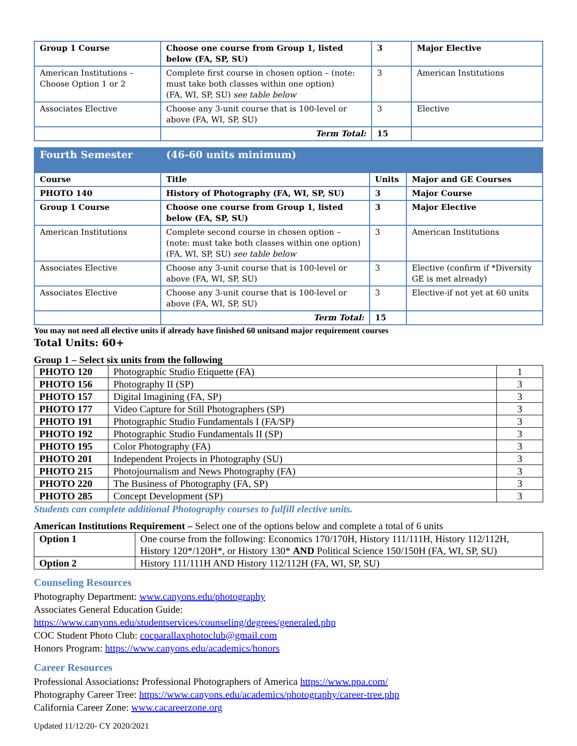| Group 1 Course | Choose one course from Group 1, listed below (FA, SP, SU) | 3 | Major Elective |
| American Institutions – Choose Option 1 or 2 | Complete first course in chosen option – (note: must take both classes within one option) (FA, WI, SP, SU) see table below | 3 | American Institutions |
| Associates Elective | Choose any 3-unit course that is 100-level or above (FA, WI, SP, SU) | 3 | Elective |
| | Term Total: | 15 | |
| Fourth Semester | (46-60 units minimum) | | |
| Course | Title | Units | Major and GE Courses |
| PHOTO 140 | History of Photography (FA, WI, SP, SU) | 3 | Major Course |
| Group 1 Course | Choose one course from Group 1, listed below (FA, SP, SU) | 3 | Major Elective |
| American Institutions | Complete second course in chosen option – (note: must take both classes within one option) (FA, WI, SP, SU) see table below | 3 | American Institutions |
| Associates Elective | Choose any 3-unit course that is 100-level or above (FA, WI, SP, SU) | 3 | Elective (confirm if *Diversity GE is met already) |
| Associates Elective | Choose any 3-unit course that is 100-level or above (FA, WI, SP, SU) | 3 | Elective-if not yet at 60 units |
| | Term Total: | 15 | |
You may not need all elective units if already have finished 60 unitsand major requirement courses
Total Units: 60+
Group 1 – Select six units from the following
| PHOTO 120 | Photographic Studio Etiquette (FA) | 1 |
| PHOTO 156 | Photography II (SP) | 3 |
| PHOTO 157 | Digital Imagining (FA, SP) | 3 |
| PHOTO 177 | Video Capture for Still Photographers (SP) | 3 |
| PHOTO 191 | Photographic Studio Fundamentals I (FA/SP) | 3 |
| PHOTO 192 | Photographic Studio Fundamentals II (SP) | 3 |
| PHOTO 195 | Color Photography (FA) | 3 |
| PHOTO 201 | Independent Projects in Photography (SU) | 3 |
| PHOTO 215 | Photojournalism and News Photography (FA) | 3 |
| PHOTO 220 | The Business of Photography (FA, SP) | 3 |
| PHOTO 285 | Concept Development (SP) | 3 |
Students can complete additional Photography courses to fulfill elective units.
American Institutions Requirement – Select one of the options below and complete a total of 6 units
| Option 1 | One course from the following: Economics 170/170H, History 111/111H, History 112/112H, History 120*/120H*, or History 130* AND Political Science 150/150H (FA, WI, SP, SU) |
| Option 2 | History 111/111H AND History 112/112H (FA, WI, SP, SU) |
Counseling Resources
Photography Department: www.canyons.edu/photography
Associates General Education Guide:
https://www.canyons.edu/studentservices/counseling/degrees/generaled.php
COC Student Photo Club: cocparallaxphotoclub@gmail.com
Honors Program: https://www.canyons.edu/academics/honors
Career Resources
Professional Associations: Professional Photographers of America https://www.ppa.com/
Photography Career Tree: https://www.canyons.edu/academics/photography/career-tree.php
California Career Zone: www.cacareerzone.org
Updated 11/12/20- CY 2020/2021